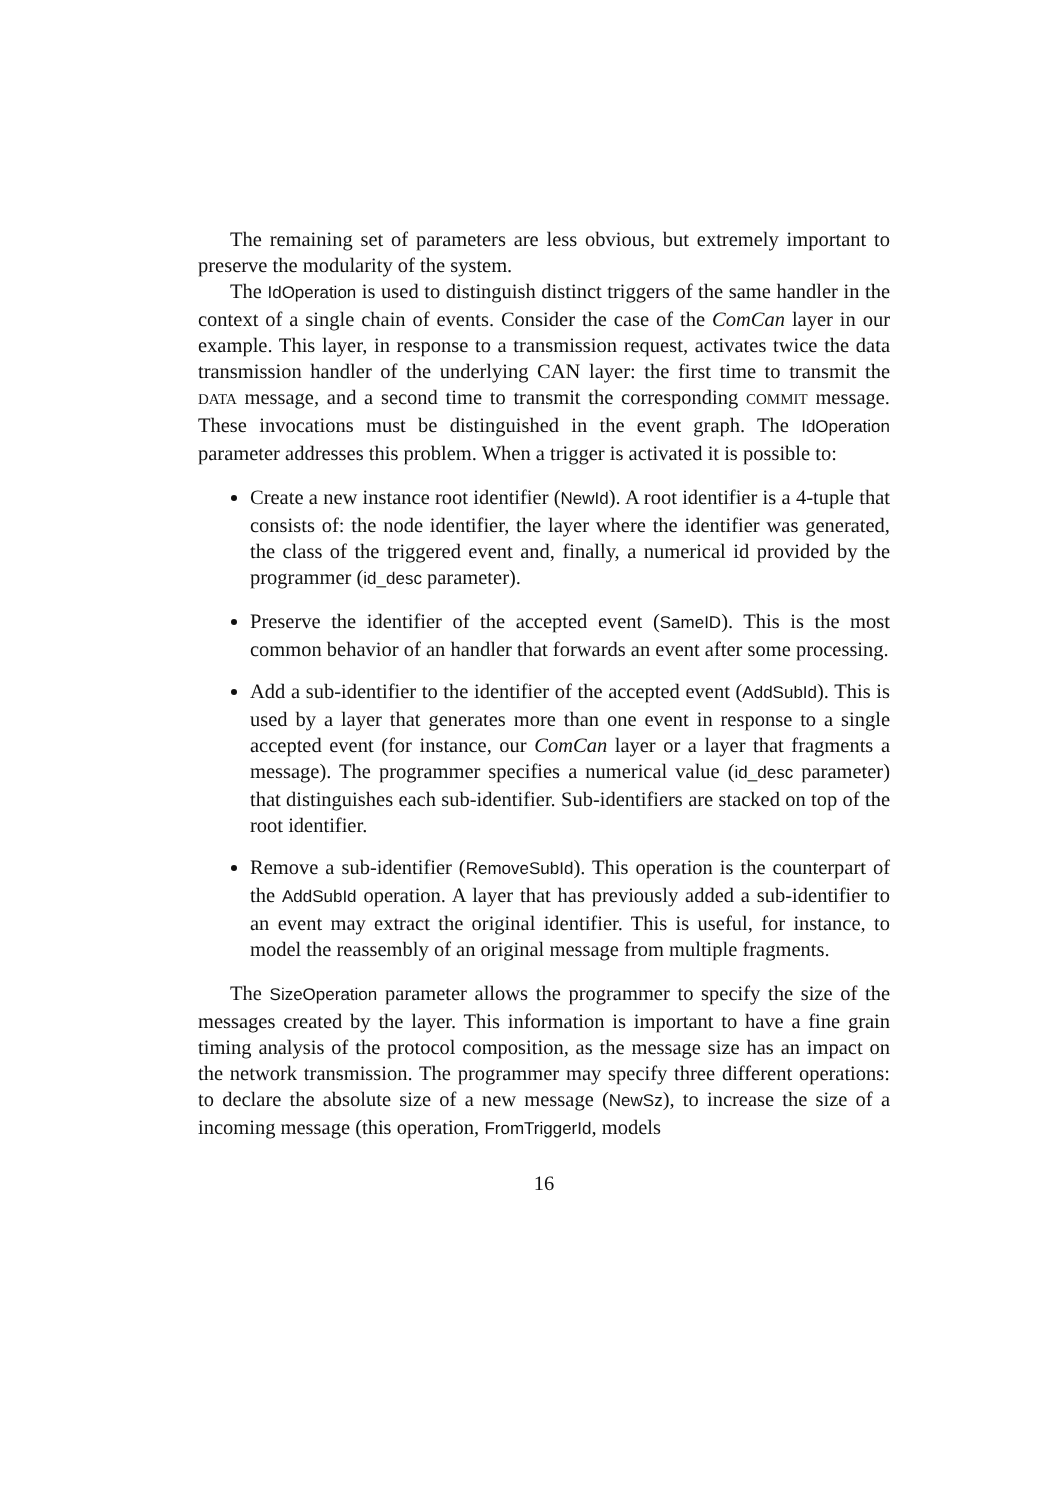The remaining set of parameters are less obvious, but extremely important to preserve the modularity of the system.
The IdOperation is used to distinguish distinct triggers of the same handler in the context of a single chain of events. Consider the case of the ComCan layer in our example. This layer, in response to a transmission request, activates twice the data transmission handler of the underlying CAN layer: the first time to transmit the DATA message, and a second time to transmit the corresponding COMMIT message. These invocations must be distinguished in the event graph. The IdOperation parameter addresses this problem. When a trigger is activated it is possible to:
Create a new instance root identifier (NewId). A root identifier is a 4-tuple that consists of: the node identifier, the layer where the identifier was generated, the class of the triggered event and, finally, a numerical id provided by the programmer (id_desc parameter).
Preserve the identifier of the accepted event (SameID). This is the most common behavior of an handler that forwards an event after some processing.
Add a sub-identifier to the identifier of the accepted event (AddSubId). This is used by a layer that generates more than one event in response to a single accepted event (for instance, our ComCan layer or a layer that fragments a message). The programmer specifies a numerical value (id_desc parameter) that distinguishes each sub-identifier. Sub-identifiers are stacked on top of the root identifier.
Remove a sub-identifier (RemoveSubId). This operation is the counterpart of the AddSubId operation. A layer that has previously added a sub-identifier to an event may extract the original identifier. This is useful, for instance, to model the reassembly of an original message from multiple fragments.
The SizeOperation parameter allows the programmer to specify the size of the messages created by the layer. This information is important to have a fine grain timing analysis of the protocol composition, as the message size has an impact on the network transmission. The programmer may specify three different operations: to declare the absolute size of a new message (NewSz), to increase the size of a incoming message (this operation, FromTriggerId, models
16